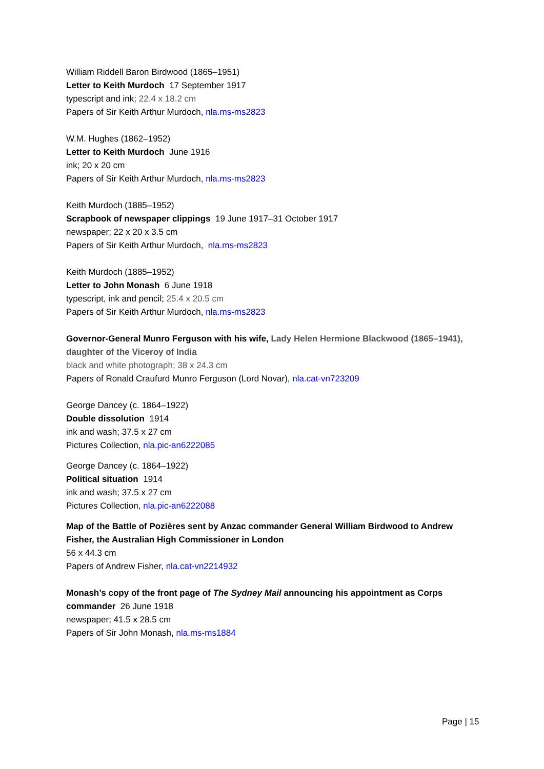William Riddell Baron Birdwood (1865–1951)
Letter to Keith Murdoch 17 September 1917
typescript and ink; 22.4 x 18.2 cm
Papers of Sir Keith Arthur Murdoch, nla.ms-ms2823
W.M. Hughes (1862–1952)
Letter to Keith Murdoch June 1916
ink; 20 x 20 cm
Papers of Sir Keith Arthur Murdoch, nla.ms-ms2823
Keith Murdoch (1885–1952)
Scrapbook of newspaper clippings 19 June 1917–31 October 1917
newspaper; 22 x 20 x 3.5 cm
Papers of Sir Keith Arthur Murdoch, nla.ms-ms2823
Keith Murdoch (1885–1952)
Letter to John Monash 6 June 1918
typescript, ink and pencil; 25.4 x 20.5 cm
Papers of Sir Keith Arthur Murdoch, nla.ms-ms2823
Governor-General Munro Ferguson with his wife, Lady Helen Hermione Blackwood (1865–1941), daughter of the Viceroy of India
black and white photograph; 38 x 24.3 cm
Papers of Ronald Craufurd Munro Ferguson (Lord Novar), nla.cat-vn723209
George Dancey (c. 1864–1922)
Double dissolution 1914
ink and wash; 37.5 x 27 cm
Pictures Collection, nla.pic-an6222085
George Dancey (c. 1864–1922)
Political situation 1914
ink and wash; 37.5 x 27 cm
Pictures Collection, nla.pic-an6222088
Map of the Battle of Pozières sent by Anzac commander General William Birdwood to Andrew Fisher, the Australian High Commissioner in London
56 x 44.3 cm
Papers of Andrew Fisher, nla.cat-vn2214932
Monash’s copy of the front page of The Sydney Mail announcing his appointment as Corps commander 26 June 1918
newspaper; 41.5 x 28.5 cm
Papers of Sir John Monash, nla.ms-ms1884
Page | 15